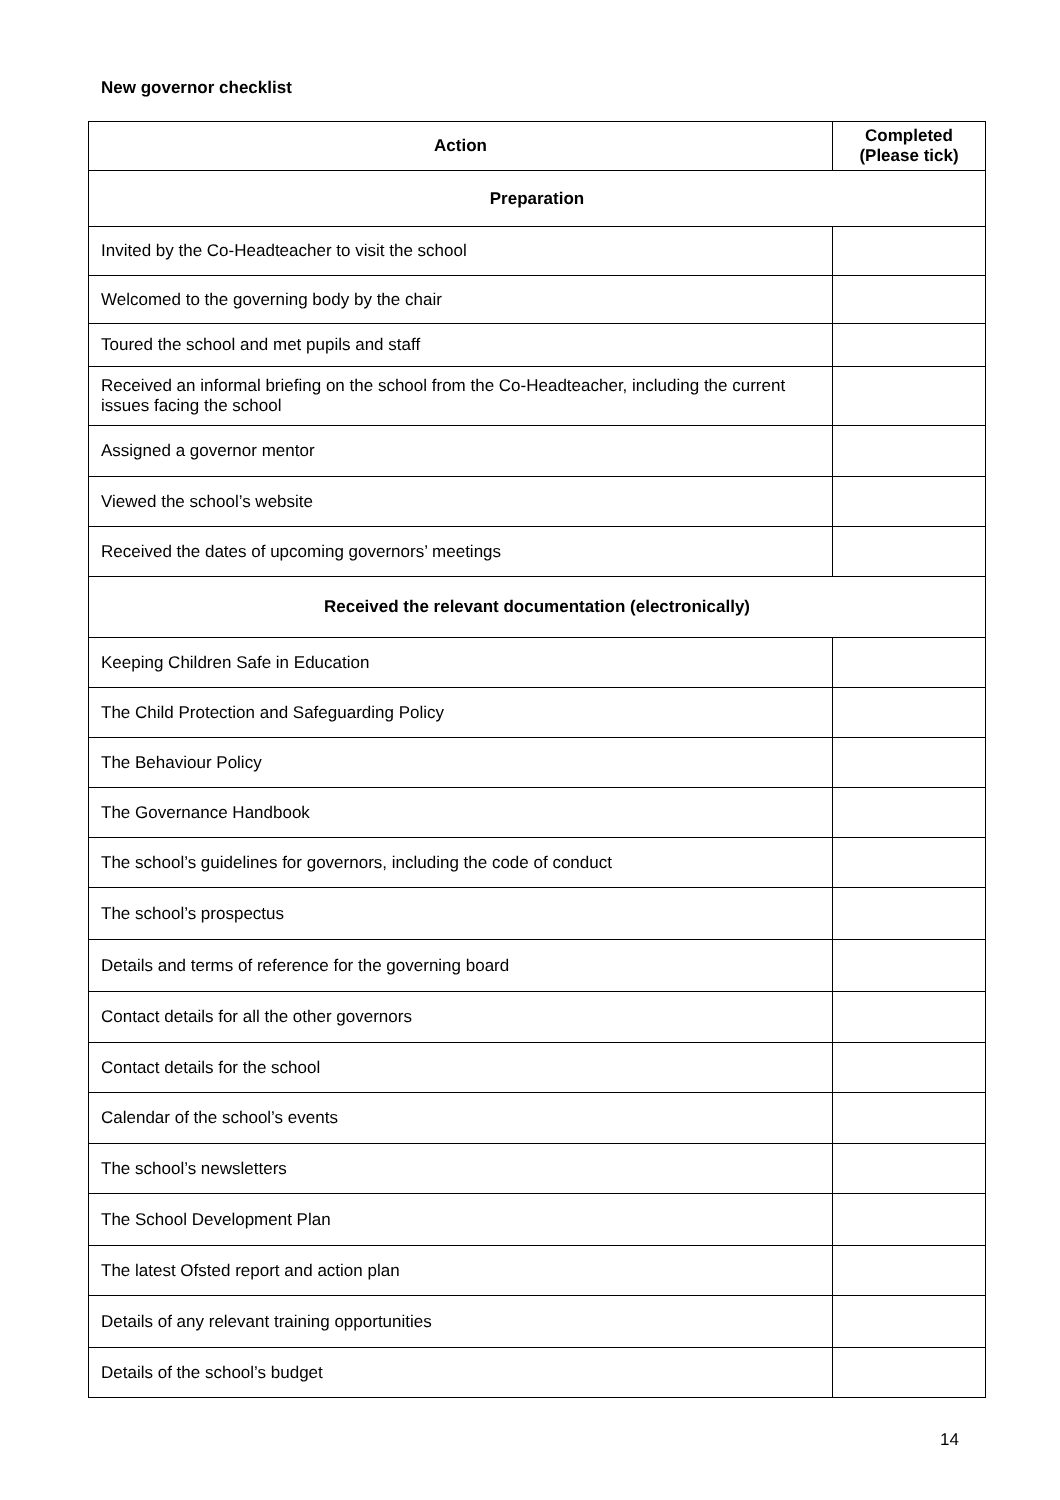New governor checklist
| Action | Completed (Please tick) |
| --- | --- |
| Preparation | |
| Invited by the Co-Headteacher to visit the school | |
| Welcomed to the governing body by the chair | |
| Toured the school and met pupils and staff | |
| Received an informal briefing on the school from the Co-Headteacher, including the current issues facing the school | |
| Assigned a governor mentor | |
| Viewed the school’s website | |
| Received the dates of upcoming governors’ meetings | |
| Received the relevant documentation (electronically) | |
| Keeping Children Safe in Education | |
| The Child Protection and Safeguarding Policy | |
| The Behaviour Policy | |
| The Governance Handbook | |
| The school’s guidelines for governors, including the code of conduct | |
| The school’s prospectus | |
| Details and terms of reference for the governing board | |
| Contact details for all the other governors | |
| Contact details for the school | |
| Calendar of the school’s events | |
| The school’s newsletters | |
| The School Development Plan | |
| The latest Ofsted report and action plan | |
| Details of any relevant training opportunities | |
| Details of the school’s budget | |
14